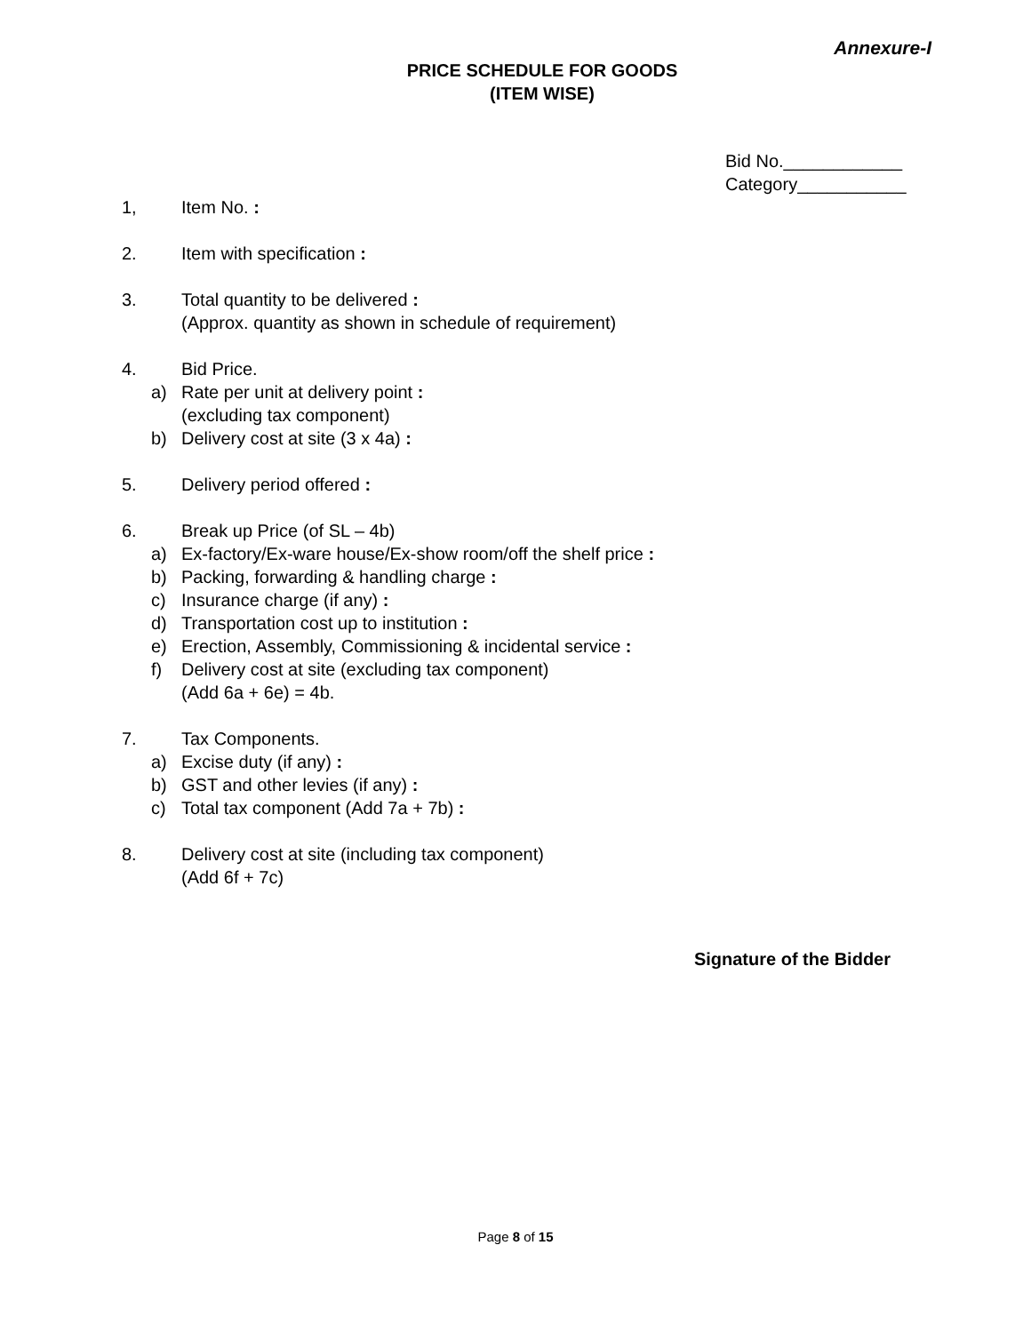Annexure-I
PRICE SCHEDULE FOR GOODS
(ITEM WISE)
Bid No.____________
Category___________
1, Item No. :
2. Item with specification :
3. Total quantity to be delivered :
(Approx. quantity as shown in schedule of requirement)
4. Bid Price.
a) Rate per unit at delivery point :
(excluding tax component)
b) Delivery cost at site (3 x 4a) :
5. Delivery period offered :
6. Break up Price (of SL – 4b)
a) Ex-factory/Ex-ware house/Ex-show room/off the shelf price :
b) Packing, forwarding & handling charge :
c) Insurance charge (if any) :
d) Transportation cost up to institution :
e) Erection, Assembly, Commissioning & incidental service :
f) Delivery cost at site (excluding tax component)
(Add 6a + 6e) = 4b.
7. Tax Components.
a) Excise duty (if any) :
b) GST and other levies (if any) :
c) Total tax component (Add 7a + 7b) :
8. Delivery cost at site (including tax component)
(Add 6f + 7c)
Signature of the Bidder
Page 8 of 15